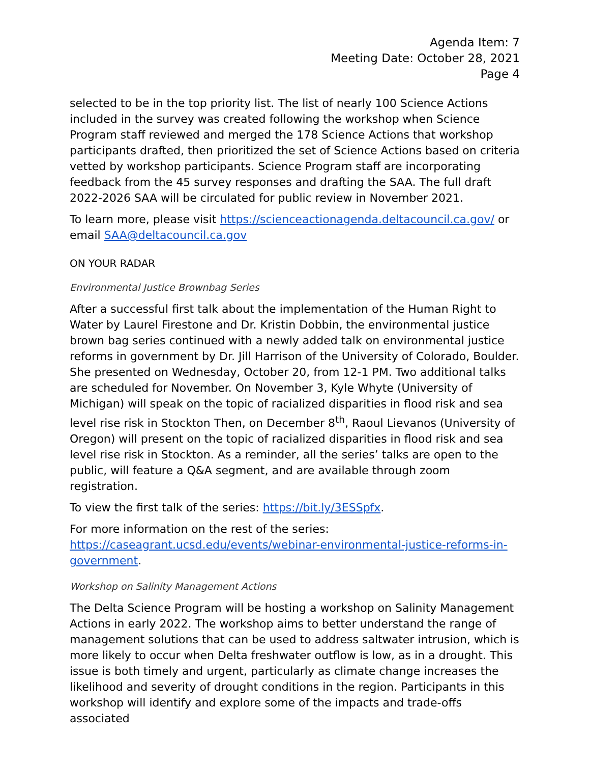Agenda Item: 7
Meeting Date: October 28, 2021
Page 4
selected to be in the top priority list. The list of nearly 100 Science Actions included in the survey was created following the workshop when Science Program staff reviewed and merged the 178 Science Actions that workshop participants drafted, then prioritized the set of Science Actions based on criteria vetted by workshop participants. Science Program staff are incorporating feedback from the 45 survey responses and drafting the SAA. The full draft 2022-2026 SAA will be circulated for public review in November 2021.
To learn more, please visit https://scienceactionagenda.deltacouncil.ca.gov/ or email SAA@deltacouncil.ca.gov
ON YOUR RADAR
Environmental Justice Brownbag Series
After a successful first talk about the implementation of the Human Right to Water by Laurel Firestone and Dr. Kristin Dobbin, the environmental justice brown bag series continued with a newly added talk on environmental justice reforms in government by Dr. Jill Harrison of the University of Colorado, Boulder. She presented on Wednesday, October 20, from 12-1 PM. Two additional talks are scheduled for November. On November 3, Kyle Whyte (University of Michigan) will speak on the topic of racialized disparities in flood risk and sea level rise risk in Stockton Then, on December 8<sup>th</sup>, Raoul Lievanos (University of Oregon) will present on the topic of racialized disparities in flood risk and sea level rise risk in Stockton. As a reminder, all the series’ talks are open to the public, will feature a Q&A segment, and are available through zoom registration.
To view the first talk of the series: https://bit.ly/3ESSpfx.
For more information on the rest of the series: https://caseagrant.ucsd.edu/events/webinar-environmental-justice-reforms-in-government.
Workshop on Salinity Management Actions
The Delta Science Program will be hosting a workshop on Salinity Management Actions in early 2022. The workshop aims to better understand the range of management solutions that can be used to address saltwater intrusion, which is more likely to occur when Delta freshwater outflow is low, as in a drought. This issue is both timely and urgent, particularly as climate change increases the likelihood and severity of drought conditions in the region. Participants in this workshop will identify and explore some of the impacts and trade-offs associated